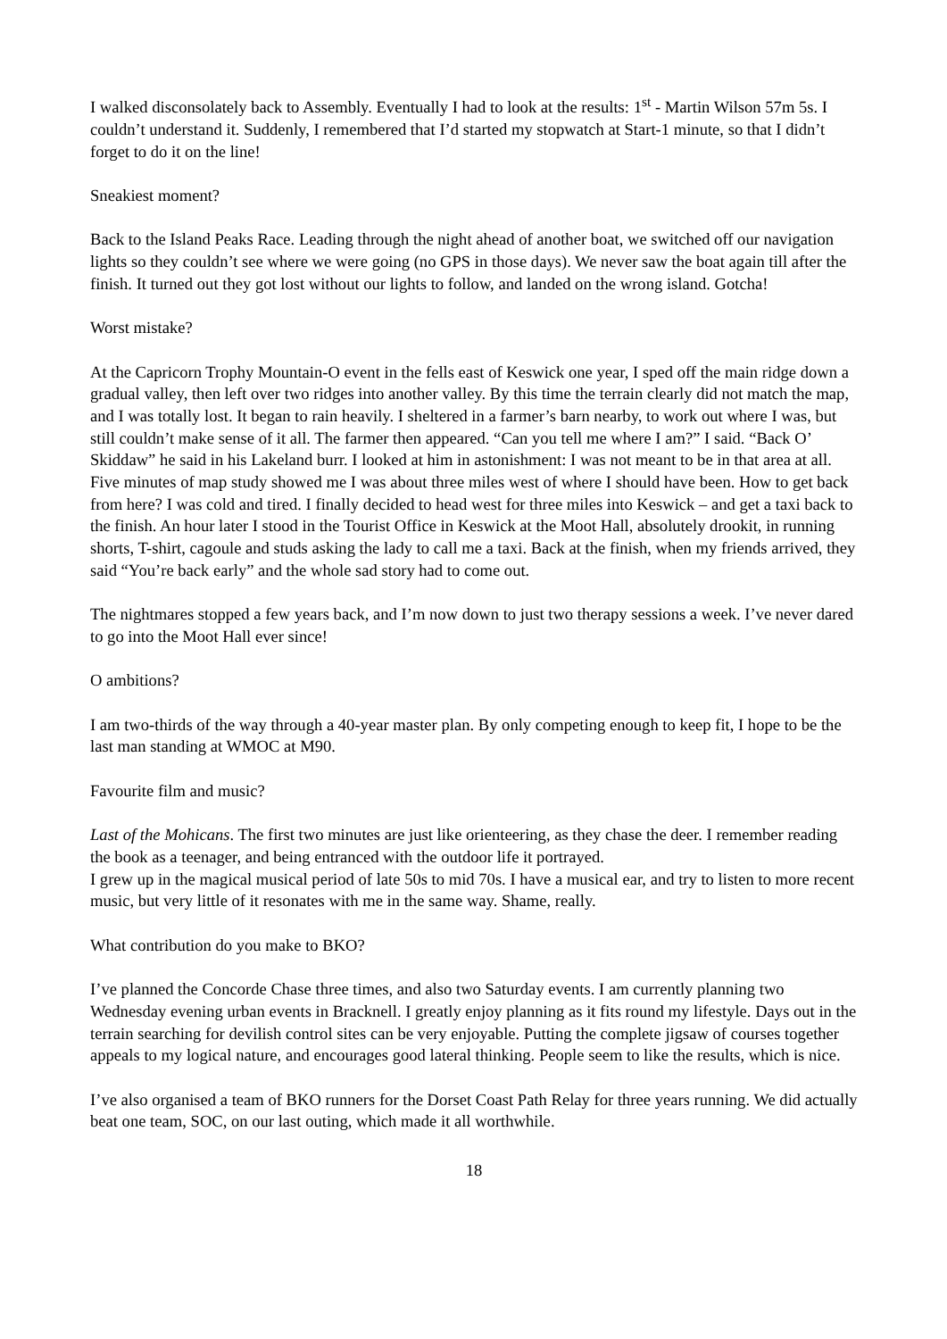I walked disconsolately back to Assembly. Eventually I had to look at the results: 1<sup>st</sup> - Martin Wilson 57m 5s. I couldn’t understand it. Suddenly, I remembered that I’d started my stopwatch at Start-1 minute, so that I didn’t forget to do it on the line!
Sneakiest moment?
Back to the Island Peaks Race. Leading through the night ahead of another boat, we switched off our navigation lights so they couldn’t see where we were going (no GPS in those days). We never saw the boat again till after the finish. It turned out they got lost without our lights to follow, and landed on the wrong island. Gotcha!
Worst mistake?
At the Capricorn Trophy Mountain-O event in the fells east of Keswick one year, I sped off the main ridge down a gradual valley, then left over two ridges into another valley. By this time the terrain clearly did not match the map, and I was totally lost. It began to rain heavily. I sheltered in a farmer’s barn nearby, to work out where I was, but still couldn’t make sense of it all. The farmer then appeared. “Can you tell me where I am?” I said. “Back O’ Skiddaw” he said in his Lakeland burr. I looked at him in astonishment: I was not meant to be in that area at all. Five minutes of map study showed me I was about three miles west of where I should have been. How to get back from here? I was cold and tired. I finally decided to head west for three miles into Keswick – and get a taxi back to the finish. An hour later I stood in the Tourist Office in Keswick at the Moot Hall, absolutely drookit, in running shorts, T-shirt, cagoule and studs asking the lady to call me a taxi. Back at the finish, when my friends arrived, they said “You’re back early” and the whole sad story had to come out.
The nightmares stopped a few years back, and I’m now down to just two therapy sessions a week. I’ve never dared to go into the Moot Hall ever since!
O ambitions?
I am two-thirds of the way through a 40-year master plan. By only competing enough to keep fit, I hope to be the last man standing at WMOC at M90.
Favourite film and music?
Last of the Mohicans. The first two minutes are just like orienteering, as they chase the deer. I remember reading the book as a teenager, and being entranced with the outdoor life it portrayed.
I grew up in the magical musical period of late 50s to mid 70s. I have a musical ear, and try to listen to more recent music, but very little of it resonates with me in the same way. Shame, really.
What contribution do you make to BKO?
I’ve planned the Concorde Chase three times, and also two Saturday events. I am currently planning two Wednesday evening urban events in Bracknell. I greatly enjoy planning as it fits round my lifestyle. Days out in the terrain searching for devilish control sites can be very enjoyable. Putting the complete jigsaw of courses together appeals to my logical nature, and encourages good lateral thinking. People seem to like the results, which is nice.
I’ve also organised a team of BKO runners for the Dorset Coast Path Relay for three years running. We did actually beat one team, SOC, on our last outing, which made it all worthwhile.
18